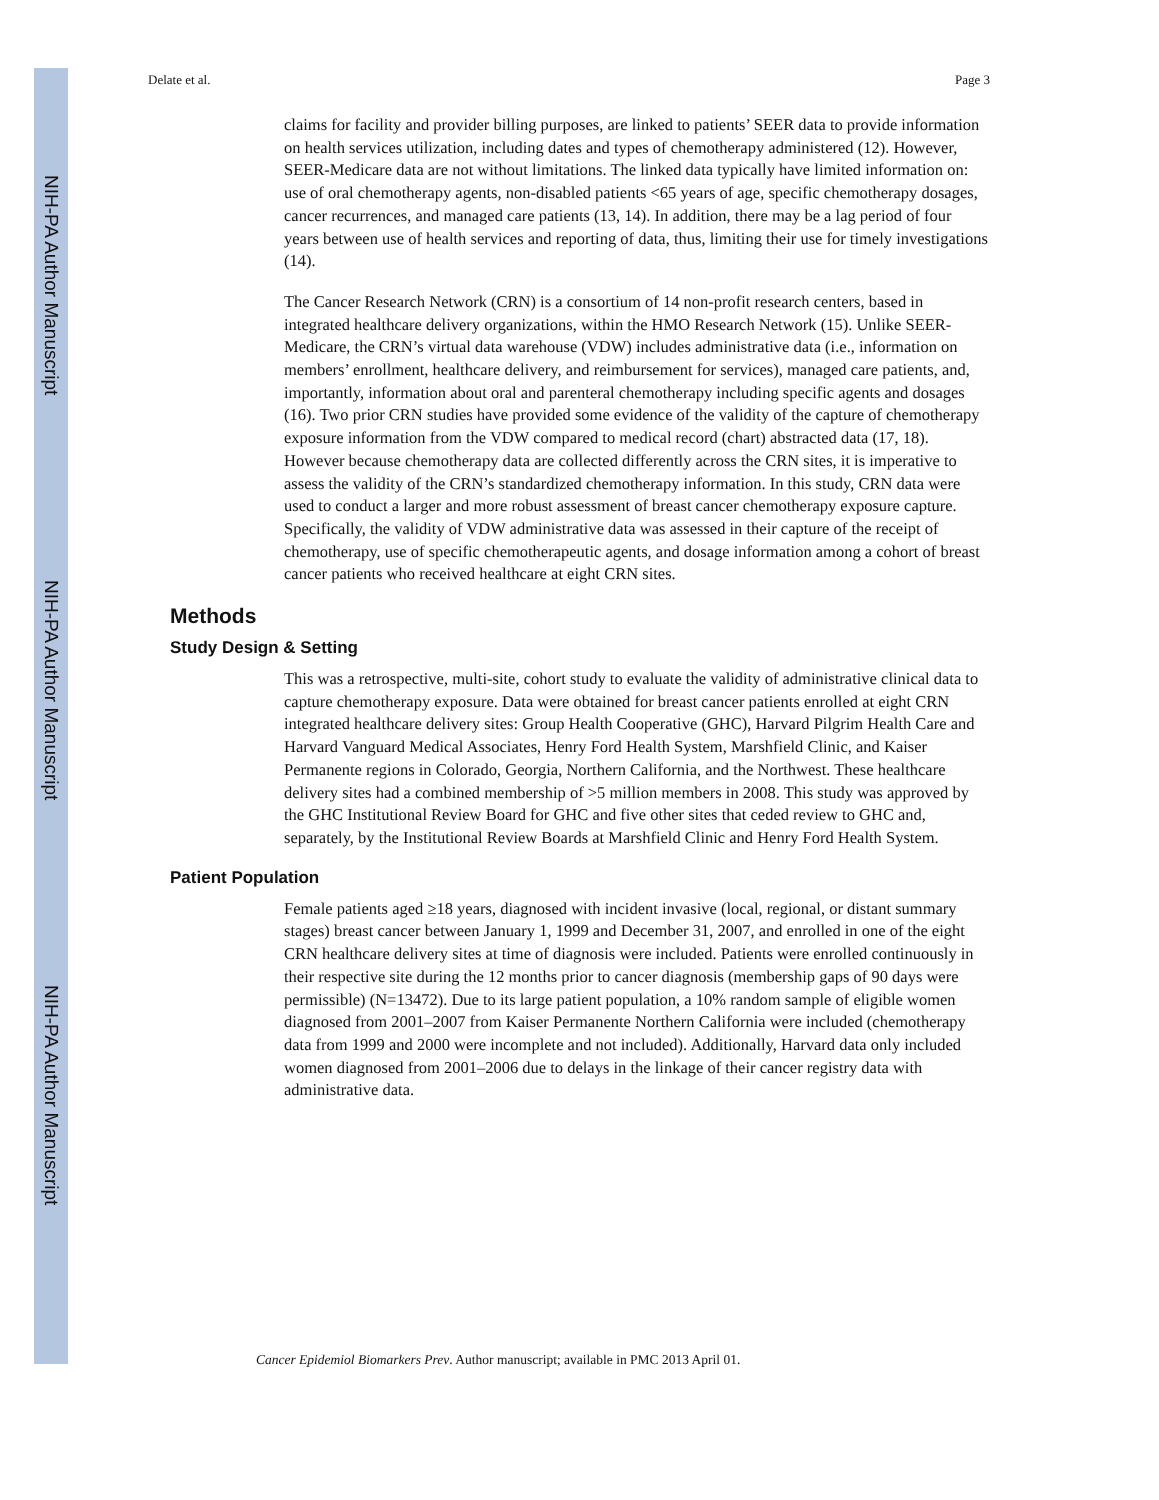NIH-PA Author Manuscript
NIH-PA Author Manuscript
NIH-PA Author Manuscript
Delate et al. Page 3
claims for facility and provider billing purposes, are linked to patients’ SEER data to provide information on health services utilization, including dates and types of chemotherapy administered (12). However, SEER-Medicare data are not without limitations. The linked data typically have limited information on: use of oral chemotherapy agents, non-disabled patients <65 years of age, specific chemotherapy dosages, cancer recurrences, and managed care patients (13, 14). In addition, there may be a lag period of four years between use of health services and reporting of data, thus, limiting their use for timely investigations (14).
The Cancer Research Network (CRN) is a consortium of 14 non-profit research centers, based in integrated healthcare delivery organizations, within the HMO Research Network (15). Unlike SEER-Medicare, the CRN’s virtual data warehouse (VDW) includes administrative data (i.e., information on members’ enrollment, healthcare delivery, and reimbursement for services), managed care patients, and, importantly, information about oral and parenteral chemotherapy including specific agents and dosages (16). Two prior CRN studies have provided some evidence of the validity of the capture of chemotherapy exposure information from the VDW compared to medical record (chart) abstracted data (17, 18). However because chemotherapy data are collected differently across the CRN sites, it is imperative to assess the validity of the CRN’s standardized chemotherapy information. In this study, CRN data were used to conduct a larger and more robust assessment of breast cancer chemotherapy exposure capture. Specifically, the validity of VDW administrative data was assessed in their capture of the receipt of chemotherapy, use of specific chemotherapeutic agents, and dosage information among a cohort of breast cancer patients who received healthcare at eight CRN sites.
Methods
Study Design & Setting
This was a retrospective, multi-site, cohort study to evaluate the validity of administrative clinical data to capture chemotherapy exposure. Data were obtained for breast cancer patients enrolled at eight CRN integrated healthcare delivery sites: Group Health Cooperative (GHC), Harvard Pilgrim Health Care and Harvard Vanguard Medical Associates, Henry Ford Health System, Marshfield Clinic, and Kaiser Permanente regions in Colorado, Georgia, Northern California, and the Northwest. These healthcare delivery sites had a combined membership of >5 million members in 2008. This study was approved by the GHC Institutional Review Board for GHC and five other sites that ceded review to GHC and, separately, by the Institutional Review Boards at Marshfield Clinic and Henry Ford Health System.
Patient Population
Female patients aged ≥18 years, diagnosed with incident invasive (local, regional, or distant summary stages) breast cancer between January 1, 1999 and December 31, 2007, and enrolled in one of the eight CRN healthcare delivery sites at time of diagnosis were included. Patients were enrolled continuously in their respective site during the 12 months prior to cancer diagnosis (membership gaps of 90 days were permissible) (N=13472). Due to its large patient population, a 10% random sample of eligible women diagnosed from 2001–2007 from Kaiser Permanente Northern California were included (chemotherapy data from 1999 and 2000 were incomplete and not included). Additionally, Harvard data only included women diagnosed from 2001–2006 due to delays in the linkage of their cancer registry data with administrative data.
Cancer Epidemiol Biomarkers Prev. Author manuscript; available in PMC 2013 April 01.